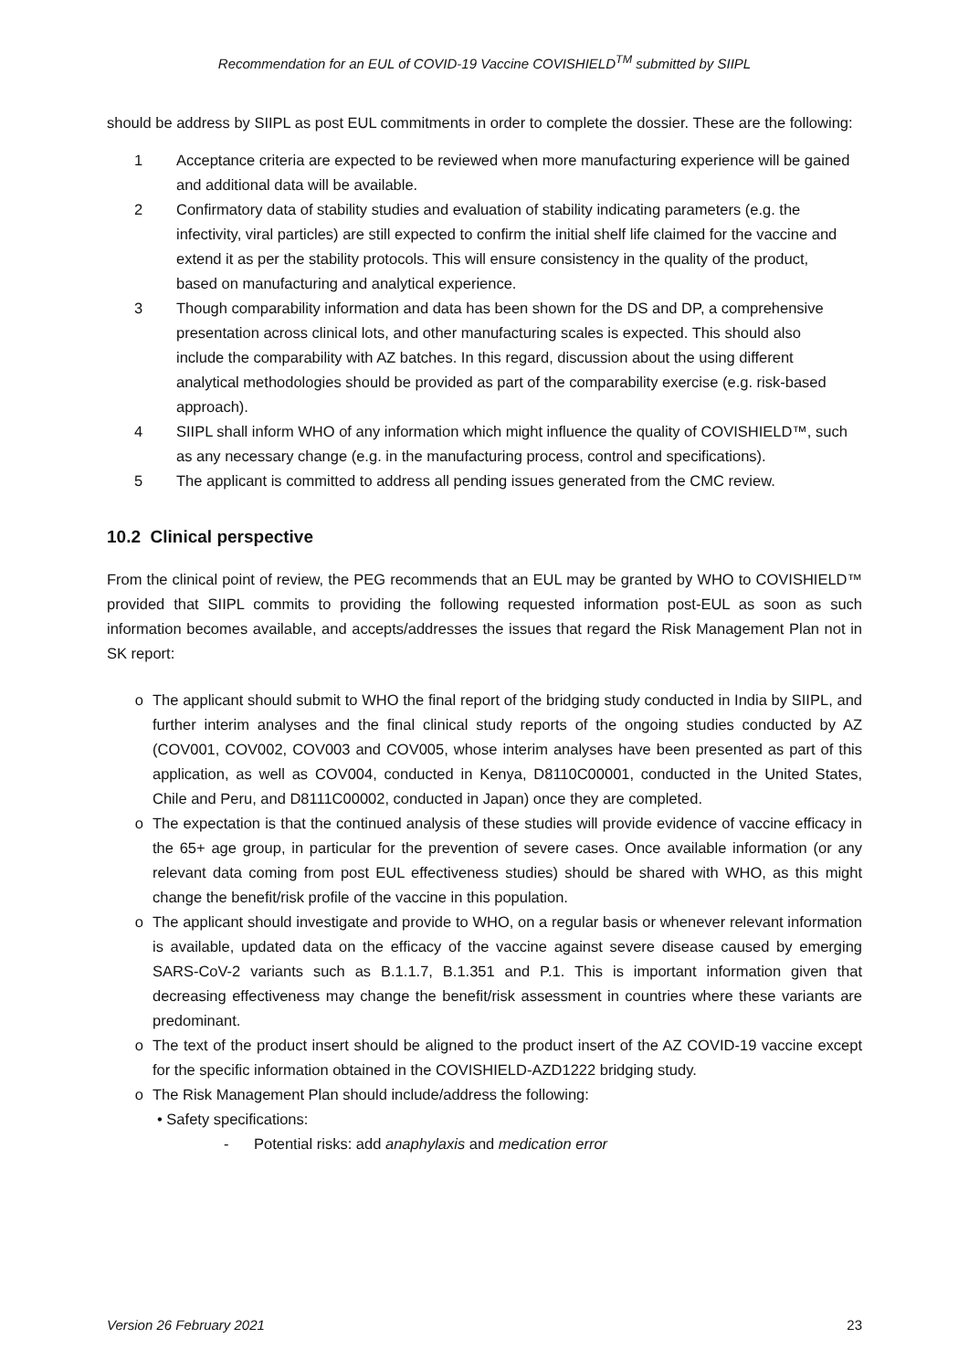Recommendation for an EUL of COVID-19 Vaccine COVISHIELD<sup>TM</sup> submitted by SIIPL
should be address by SIIPL as post EUL commitments in order to complete the dossier. These are the following:
1 Acceptance criteria are expected to be reviewed when more manufacturing experience will be gained and additional data will be available.
2 Confirmatory data of stability studies and evaluation of stability indicating parameters (e.g. the infectivity, viral particles) are still expected to confirm the initial shelf life claimed for the vaccine and extend it as per the stability protocols. This will ensure consistency in the quality of the product, based on manufacturing and analytical experience.
3 Though comparability information and data has been shown for the DS and DP, a comprehensive presentation across clinical lots, and other manufacturing scales is expected. This should also include the comparability with AZ batches. In this regard, discussion about the using different analytical methodologies should be provided as part of the comparability exercise (e.g. risk-based approach).
4 SIIPL shall inform WHO of any information which might influence the quality of COVISHIELD™, such as any necessary change (e.g. in the manufacturing process, control and specifications).
5 The applicant is committed to address all pending issues generated from the CMC review.
10.2 Clinical perspective
From the clinical point of review, the PEG recommends that an EUL may be granted by WHO to COVISHIELD™ provided that SIIPL commits to providing the following requested information post-EUL as soon as such information becomes available, and accepts/addresses the issues that regard the Risk Management Plan not in SK report:
o The applicant should submit to WHO the final report of the bridging study conducted in India by SIIPL, and further interim analyses and the final clinical study reports of the ongoing studies conducted by AZ (COV001, COV002, COV003 and COV005, whose interim analyses have been presented as part of this application, as well as COV004, conducted in Kenya, D8110C00001, conducted in the United States, Chile and Peru, and D8111C00002, conducted in Japan) once they are completed.
o The expectation is that the continued analysis of these studies will provide evidence of vaccine efficacy in the 65+ age group, in particular for the prevention of severe cases. Once available information (or any relevant data coming from post EUL effectiveness studies) should be shared with WHO, as this might change the benefit/risk profile of the vaccine in this population.
o The applicant should investigate and provide to WHO, on a regular basis or whenever relevant information is available, updated data on the efficacy of the vaccine against severe disease caused by emerging SARS-CoV-2 variants such as B.1.1.7, B.1.351 and P.1. This is important information given that decreasing effectiveness may change the benefit/risk assessment in countries where these variants are predominant.
o The text of the product insert should be aligned to the product insert of the AZ COVID-19 vaccine except for the specific information obtained in the COVISHIELD-AZD1222 bridging study.
o The Risk Management Plan should include/address the following:
• Safety specifications:
- Potential risks: add anaphylaxis and medication error
Version 26 February 2021 23